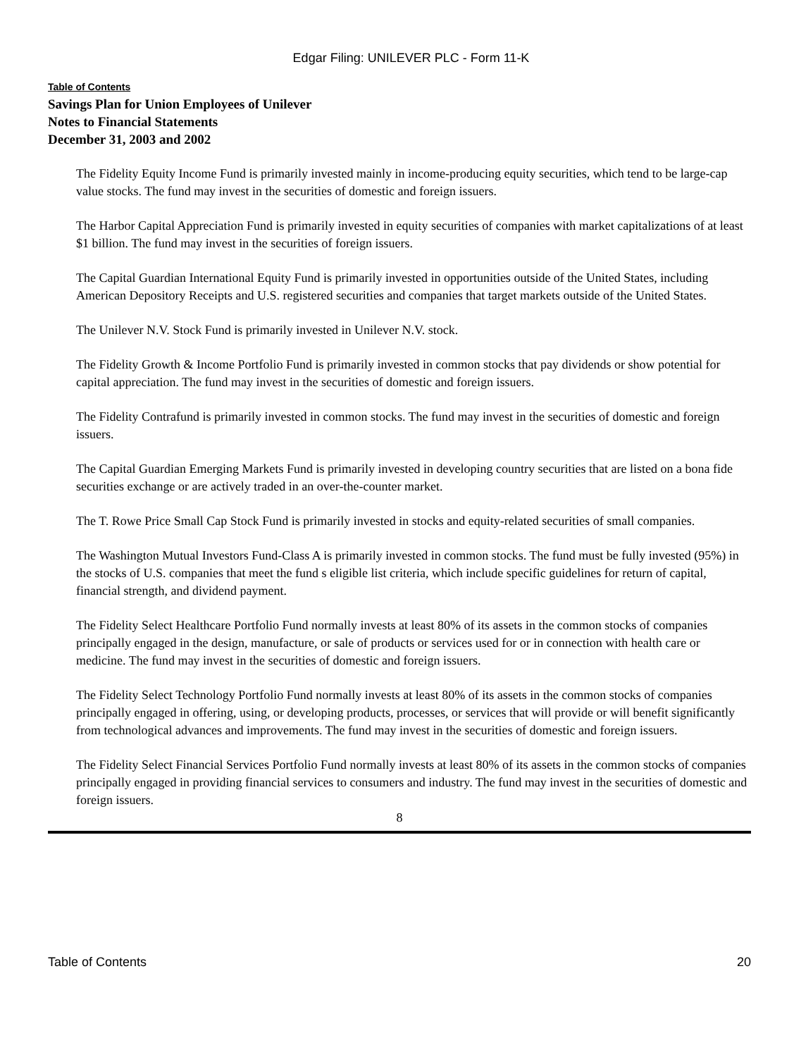Edgar Filing: UNILEVER PLC - Form 11-K
Table of Contents
Savings Plan for Union Employees of Unilever
Notes to Financial Statements
December 31, 2003 and 2002
The Fidelity Equity Income Fund is primarily invested mainly in income-producing equity securities, which tend to be large-cap value stocks. The fund may invest in the securities of domestic and foreign issuers.
The Harbor Capital Appreciation Fund is primarily invested in equity securities of companies with market capitalizations of at least $1 billion. The fund may invest in the securities of foreign issuers.
The Capital Guardian International Equity Fund is primarily invested in opportunities outside of the United States, including American Depository Receipts and U.S. registered securities and companies that target markets outside of the United States.
The Unilever N.V. Stock Fund is primarily invested in Unilever N.V. stock.
The Fidelity Growth & Income Portfolio Fund is primarily invested in common stocks that pay dividends or show potential for capital appreciation. The fund may invest in the securities of domestic and foreign issuers.
The Fidelity Contrafund is primarily invested in common stocks. The fund may invest in the securities of domestic and foreign issuers.
The Capital Guardian Emerging Markets Fund is primarily invested in developing country securities that are listed on a bona fide securities exchange or are actively traded in an over-the-counter market.
The T. Rowe Price Small Cap Stock Fund is primarily invested in stocks and equity-related securities of small companies.
The Washington Mutual Investors Fund-Class A is primarily invested in common stocks. The fund must be fully invested (95%) in the stocks of U.S. companies that meet the fund s eligible list criteria, which include specific guidelines for return of capital, financial strength, and dividend payment.
The Fidelity Select Healthcare Portfolio Fund normally invests at least 80% of its assets in the common stocks of companies principally engaged in the design, manufacture, or sale of products or services used for or in connection with health care or medicine. The fund may invest in the securities of domestic and foreign issuers.
The Fidelity Select Technology Portfolio Fund normally invests at least 80% of its assets in the common stocks of companies principally engaged in offering, using, or developing products, processes, or services that will provide or will benefit significantly from technological advances and improvements. The fund may invest in the securities of domestic and foreign issuers.
The Fidelity Select Financial Services Portfolio Fund normally invests at least 80% of its assets in the common stocks of companies principally engaged in providing financial services to consumers and industry. The fund may invest in the securities of domestic and foreign issuers.
8
Table of Contents 20